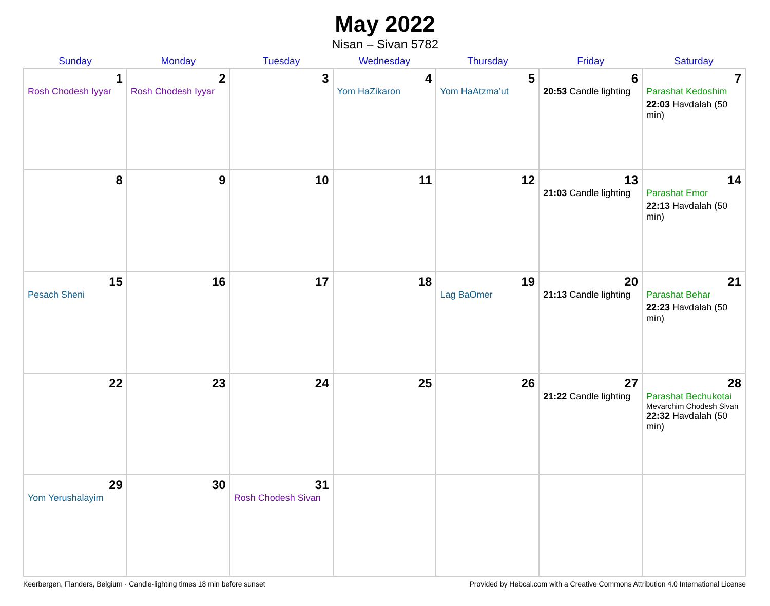May 2022
Nisan – Sivan 5782
| Sunday | Monday | Tuesday | Wednesday | Thursday | Friday | Saturday |
| --- | --- | --- | --- | --- | --- | --- |
| 1 Rosh Chodesh Iyyar | 2 Rosh Chodesh Iyyar | 3 | 4 Yom HaZikaron | 5 Yom HaAtzma’ut | 6 20:53 Candle lighting | 7 Parashat Kedoshim 22:03 Havdalah (50 min) |
| 8 | 9 | 10 | 11 | 12 | 13 21:03 Candle lighting | 14 Parashat Emor 22:13 Havdalah (50 min) |
| 15 Pesach Sheni | 16 | 17 | 18 | 19 Lag BaOmer | 20 21:13 Candle lighting | 21 Parashat Behar 22:23 Havdalah (50 min) |
| 22 | 23 | 24 | 25 | 26 | 27 21:22 Candle lighting | 28 Parashat Bechukotai Mevarchim Chodesh Sivan 22:32 Havdalah (50 min) |
| 29 Yom Yerushalayim | 30 | 31 Rosh Chodesh Sivan | | | | |
Keerbergen, Flanders, Belgium · Candle-lighting times 18 min before sunset Provided by Hebcal.com with a Creative Commons Attribution 4.0 International License